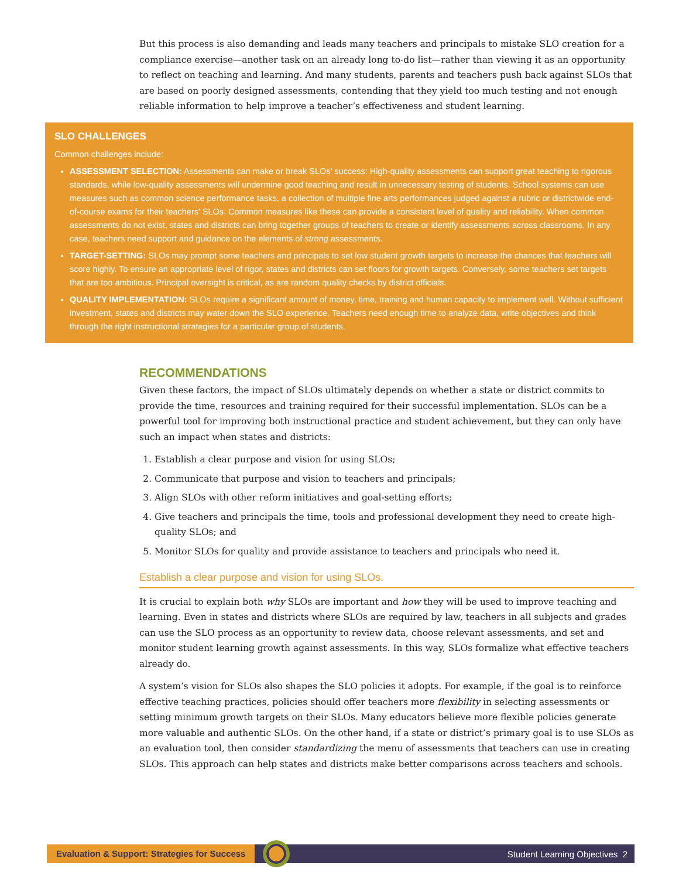But this process is also demanding and leads many teachers and principals to mistake SLO creation for a compliance exercise—another task on an already long to-do list—rather than viewing it as an opportunity to reflect on teaching and learning. And many students, parents and teachers push back against SLOs that are based on poorly designed assessments, contending that they yield too much testing and not enough reliable information to help improve a teacher’s effectiveness and student learning.
SLO CHALLENGES
Common challenges include:
ASSESSMENT SELECTION: Assessments can make or break SLOs’ success: High-quality assessments can support great teaching to rigorous standards, while low-quality assessments will undermine good teaching and result in unnecessary testing of students. School systems can use measures such as common science performance tasks, a collection of multiple fine arts performances judged against a rubric or districtwide end-of-course exams for their teachers’ SLOs. Common measures like these can provide a consistent level of quality and reliability. When common assessments do not exist, states and districts can bring together groups of teachers to create or identify assessments across classrooms. In any case, teachers need support and guidance on the elements of strong assessments.
TARGET-SETTING: SLOs may prompt some teachers and principals to set low student growth targets to increase the chances that teachers will score highly. To ensure an appropriate level of rigor, states and districts can set floors for growth targets. Conversely, some teachers set targets that are too ambitious. Principal oversight is critical, as are random quality checks by district officials.
QUALITY IMPLEMENTATION: SLOs require a significant amount of money, time, training and human capacity to implement well. Without sufficient investment, states and districts may water down the SLO experience. Teachers need enough time to analyze data, write objectives and think through the right instructional strategies for a particular group of students.
RECOMMENDATIONS
Given these factors, the impact of SLOs ultimately depends on whether a state or district commits to provide the time, resources and training required for their successful implementation. SLOs can be a powerful tool for improving both instructional practice and student achievement, but they can only have such an impact when states and districts:
1. Establish a clear purpose and vision for using SLOs;
2. Communicate that purpose and vision to teachers and principals;
3. Align SLOs with other reform initiatives and goal-setting efforts;
4. Give teachers and principals the time, tools and professional development they need to create high-quality SLOs; and
5. Monitor SLOs for quality and provide assistance to teachers and principals who need it.
Establish a clear purpose and vision for using SLOs.
It is crucial to explain both why SLOs are important and how they will be used to improve teaching and learning. Even in states and districts where SLOs are required by law, teachers in all subjects and grades can use the SLO process as an opportunity to review data, choose relevant assessments, and set and monitor student learning growth against assessments. In this way, SLOs formalize what effective teachers already do.
A system’s vision for SLOs also shapes the SLO policies it adopts. For example, if the goal is to reinforce effective teaching practices, policies should offer teachers more flexibility in selecting assessments or setting minimum growth targets on their SLOs. Many educators believe more flexible policies generate more valuable and authentic SLOs. On the other hand, if a state or district’s primary goal is to use SLOs as an evaluation tool, then consider standardizing the menu of assessments that teachers can use in creating SLOs. This approach can help states and districts make better comparisons across teachers and schools.
Evaluation & Support: Strategies for Success
Student Learning Objectives 2